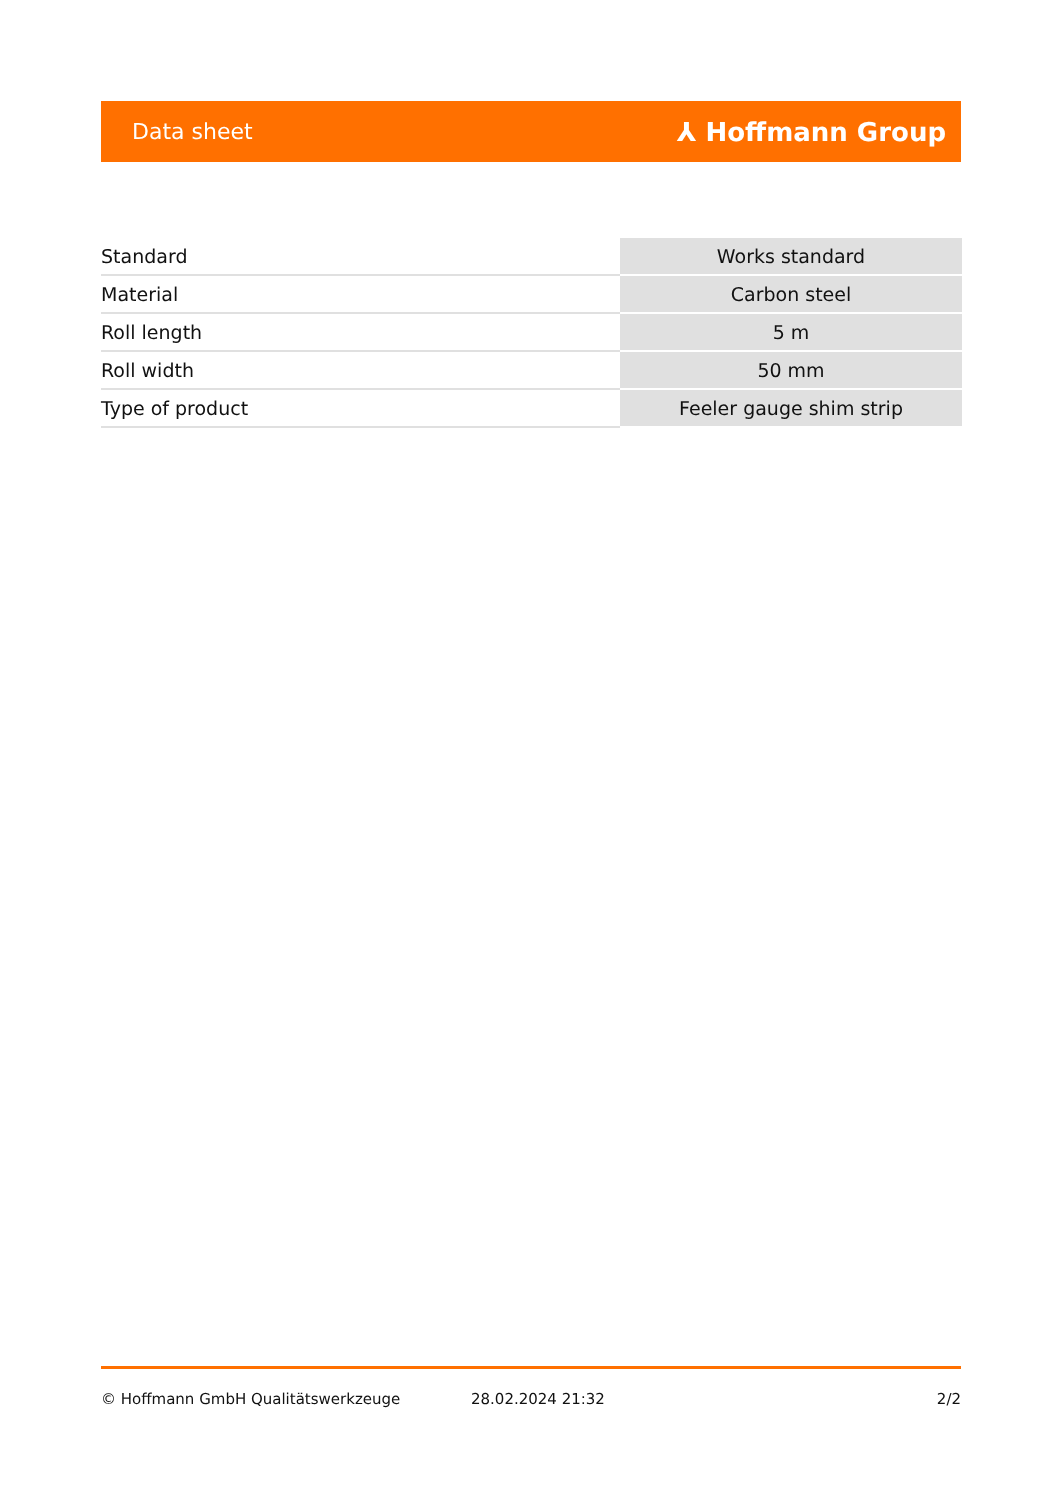Data sheet ⅄ Hoffmann Group
| Standard | Works standard |
| Material | Carbon steel |
| Roll length | 5 m |
| Roll width | 50 mm |
| Type of product | Feeler gauge shim strip |
© Hoffmann GmbH Qualitätswerkzeuge 28.02.2024 21:32 2/2